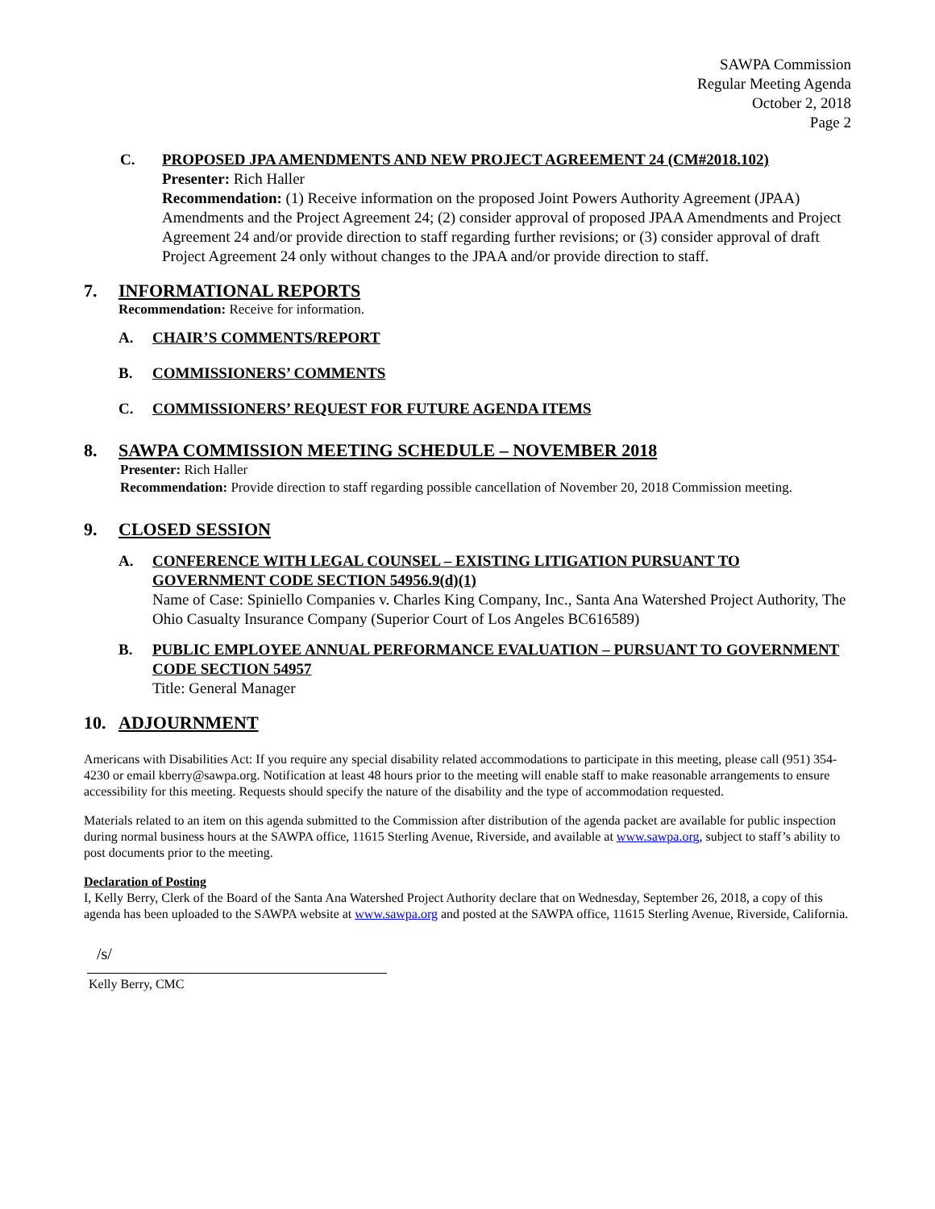SAWPA Commission
Regular Meeting Agenda
October 2, 2018
Page 2
C. PROPOSED JPA AMENDMENTS AND NEW PROJECT AGREEMENT 24 (CM#2018.102)
Presenter: Rich Haller
Recommendation: (1) Receive information on the proposed Joint Powers Authority Agreement (JPAA) Amendments and the Project Agreement 24; (2) consider approval of proposed JPAA Amendments and Project Agreement 24 and/or provide direction to staff regarding further revisions; or (3) consider approval of draft Project Agreement 24 only without changes to the JPAA and/or provide direction to staff.
7. INFORMATIONAL REPORTS
Recommendation: Receive for information.
A. CHAIR’S COMMENTS/REPORT
B. COMMISSIONERS’ COMMENTS
C. COMMISSIONERS’ REQUEST FOR FUTURE AGENDA ITEMS
8. SAWPA COMMISSION MEETING SCHEDULE – NOVEMBER 2018
Presenter: Rich Haller
Recommendation: Provide direction to staff regarding possible cancellation of November 20, 2018 Commission meeting.
9. CLOSED SESSION
A. CONFERENCE WITH LEGAL COUNSEL – EXISTING LITIGATION PURSUANT TO GOVERNMENT CODE SECTION 54956.9(d)(1)
Name of Case: Spiniello Companies v. Charles King Company, Inc., Santa Ana Watershed Project Authority, The Ohio Casualty Insurance Company (Superior Court of Los Angeles BC616589)
B. PUBLIC EMPLOYEE ANNUAL PERFORMANCE EVALUATION – PURSUANT TO GOVERNMENT CODE SECTION 54957
Title: General Manager
10. ADJOURNMENT
Americans with Disabilities Act: If you require any special disability related accommodations to participate in this meeting, please call (951) 354-4230 or email kberry@sawpa.org. Notification at least 48 hours prior to the meeting will enable staff to make reasonable arrangements to ensure accessibility for this meeting. Requests should specify the nature of the disability and the type of accommodation requested.
Materials related to an item on this agenda submitted to the Commission after distribution of the agenda packet are available for public inspection during normal business hours at the SAWPA office, 11615 Sterling Avenue, Riverside, and available at www.sawpa.org, subject to staff’s ability to post documents prior to the meeting.
Declaration of Posting
I, Kelly Berry, Clerk of the Board of the Santa Ana Watershed Project Authority declare that on Wednesday, September 26, 2018, a copy of this agenda has been uploaded to the SAWPA website at www.sawpa.org and posted at the SAWPA office, 11615 Sterling Avenue, Riverside, California.
/s/
Kelly Berry, CMC